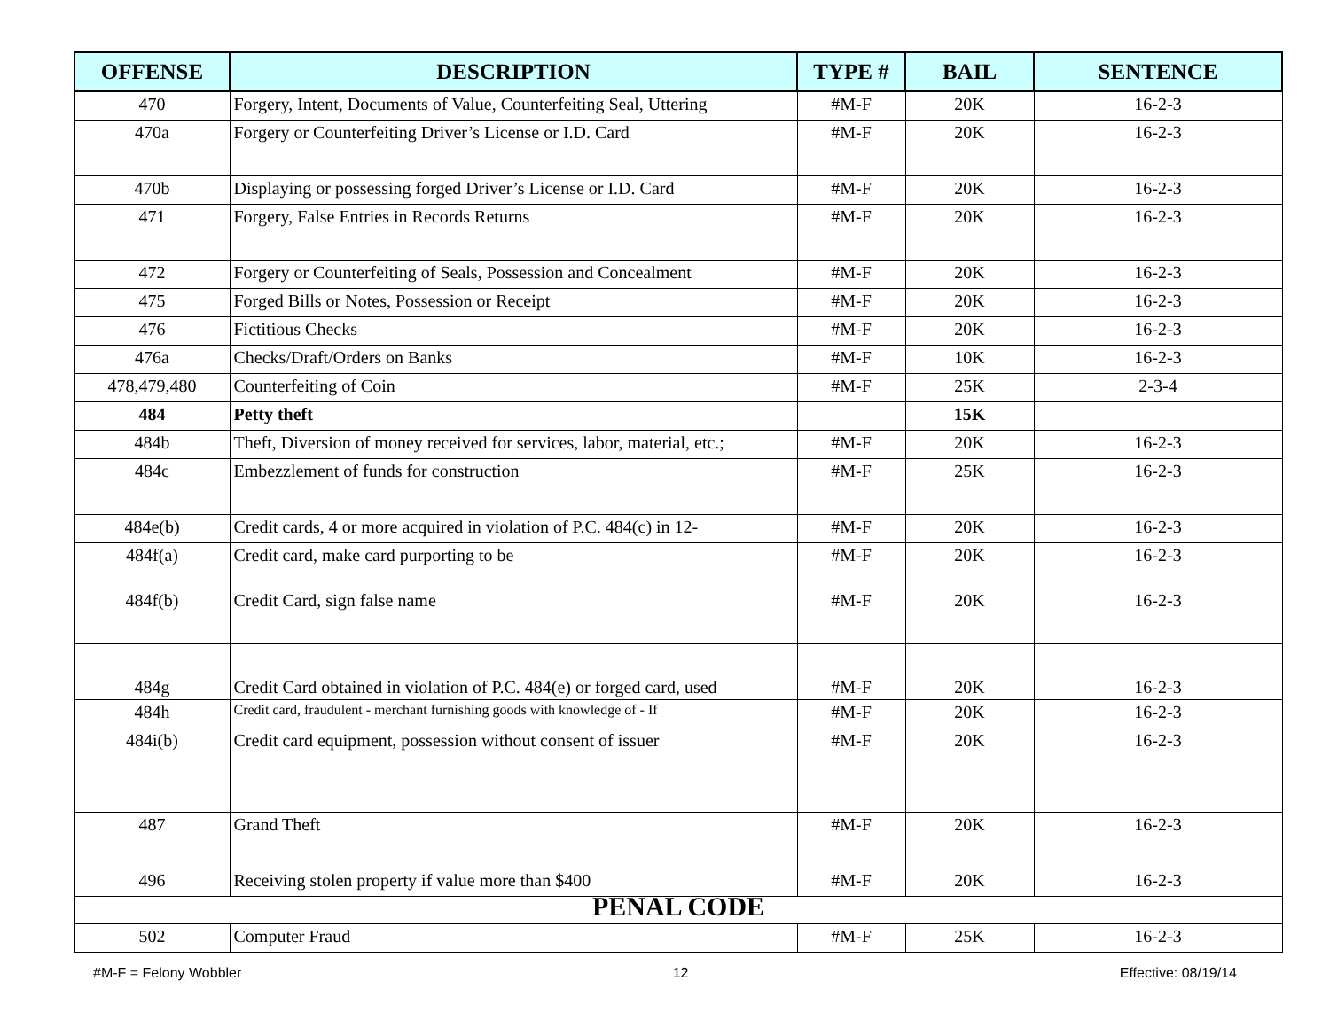| OFFENSE | DESCRIPTION | TYPE # | BAIL | SENTENCE |
| --- | --- | --- | --- | --- |
| 470 | Forgery, Intent, Documents of Value, Counterfeiting Seal, Uttering | #M-F | 20K | 16-2-3 |
| 470a | Forgery or Counterfeiting Driver’s License or I.D. Card | #M-F | 20K | 16-2-3 |
| 470b | Displaying or possessing forged Driver’s License or I.D. Card | #M-F | 20K | 16-2-3 |
| 471 | Forgery, False Entries in Records Returns | #M-F | 20K | 16-2-3 |
| 472 | Forgery or Counterfeiting of Seals, Possession and Concealment | #M-F | 20K | 16-2-3 |
| 475 | Forged Bills or Notes, Possession or Receipt | #M-F | 20K | 16-2-3 |
| 476 | Fictitious Checks | #M-F | 20K | 16-2-3 |
| 476a | Checks/Draft/Orders on Banks | #M-F | 10K | 16-2-3 |
| 478,479,480 | Counterfeiting of Coin | #M-F | 25K | 2-3-4 |
| 484 | Petty theft | | 15K | |
| 484b | Theft, Diversion of money received for services, labor, material, etc.; | #M-F | 20K | 16-2-3 |
| 484c | Embezzlement of funds for construction | #M-F | 25K | 16-2-3 |
| 484e(b) | Credit cards, 4 or more acquired in violation of P.C. 484(c) in 12- | #M-F | 20K | 16-2-3 |
| 484f(a) | Credit card, make card purporting to be | #M-F | 20K | 16-2-3 |
| 484f(b) | Credit Card, sign false name | #M-F | 20K | 16-2-3 |
| 484g | Credit Card obtained in violation of P.C. 484(e) or forged card, used | #M-F | 20K | 16-2-3 |
| 484h | Credit card, fraudulent - merchant furnishing goods with knowledge of - If | #M-F | 20K | 16-2-3 |
| 484i(b) | Credit card equipment, possession without consent of issuer | #M-F | 20K | 16-2-3 |
| 487 | Grand Theft | #M-F | 20K | 16-2-3 |
| 496 | Receiving stolen property if value more than $400 | #M-F | 20K | 16-2-3 |
| PENAL CODE | | | | |
| 502 | Computer Fraud | #M-F | 25K | 16-2-3 |
#M-F = Felony Wobbler 12 Effective: 08/19/14